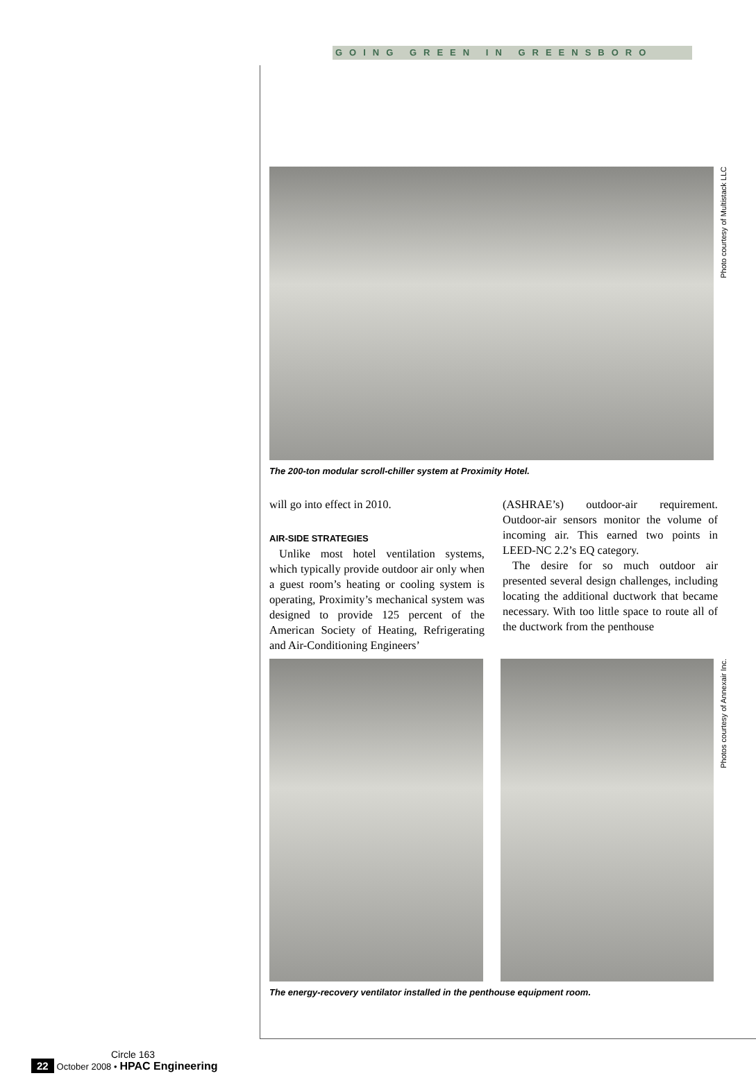GOING GREEN IN GREENSBORO
Photo courtesy of Multistack LLC
The 200-ton modular scroll-chiller system at Proximity Hotel.
will go into effect in 2010.
AIR-SIDE STRATEGIES
Unlike most hotel ventilation systems, which typically provide outdoor air only when a guest room’s heating or cooling system is operating, Proximity’s mechanical system was designed to provide 125 percent of the American Society of Heating, Refrigerating and Air-Conditioning Engineers’
(ASHRAE’s) outdoor-air requirement. Outdoor-air sensors monitor the volume of incoming air. This earned two points in LEED-NC 2.2’s EQ category.
The desire for so much outdoor air presented several design challenges, including locating the additional ductwork that became necessary. With too little space to route all of the ductwork from the penthouse
Photos courtesy of Annexair Inc.
The energy-recovery ventilator installed in the penthouse equipment room.
Circle 163
22 October 2008 • HPAC Engineering